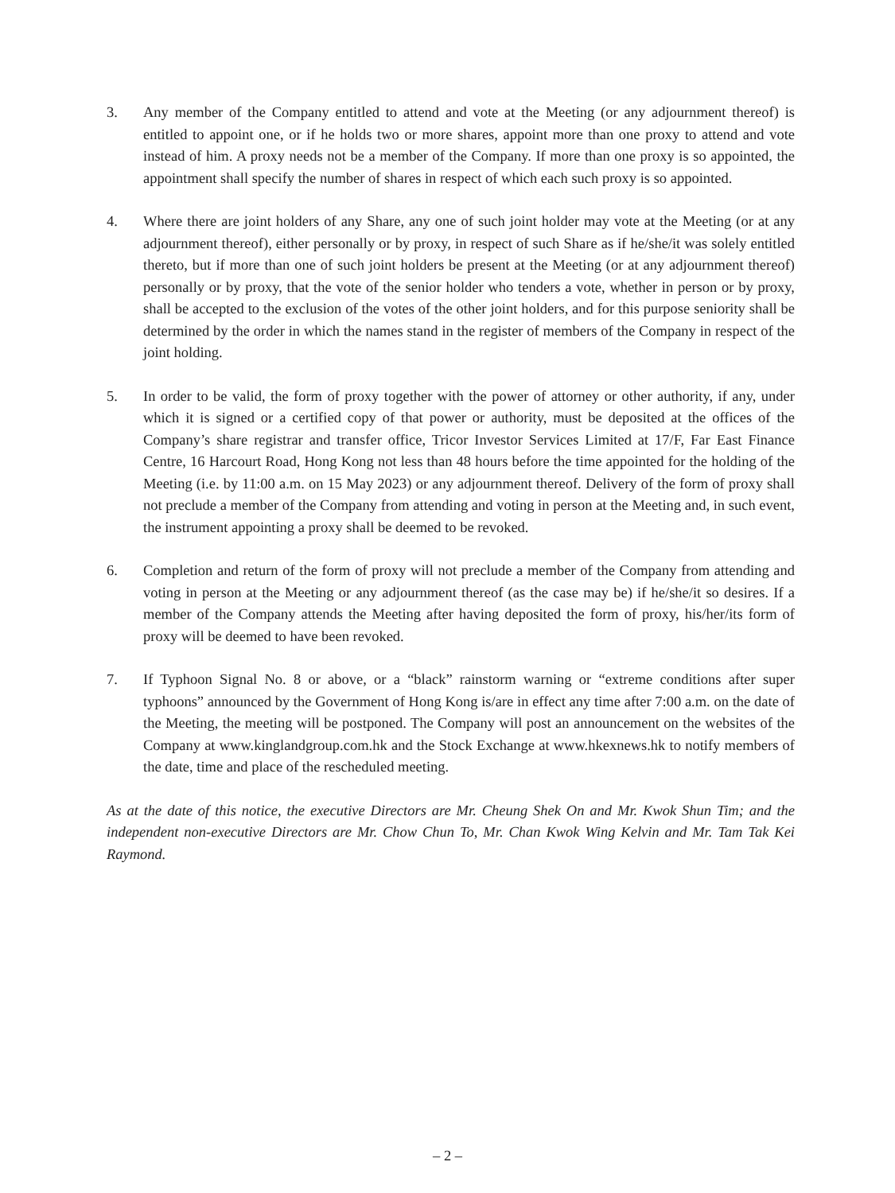3. Any member of the Company entitled to attend and vote at the Meeting (or any adjournment thereof) is entitled to appoint one, or if he holds two or more shares, appoint more than one proxy to attend and vote instead of him. A proxy needs not be a member of the Company. If more than one proxy is so appointed, the appointment shall specify the number of shares in respect of which each such proxy is so appointed.
4. Where there are joint holders of any Share, any one of such joint holder may vote at the Meeting (or at any adjournment thereof), either personally or by proxy, in respect of such Share as if he/she/it was solely entitled thereto, but if more than one of such joint holders be present at the Meeting (or at any adjournment thereof) personally or by proxy, that the vote of the senior holder who tenders a vote, whether in person or by proxy, shall be accepted to the exclusion of the votes of the other joint holders, and for this purpose seniority shall be determined by the order in which the names stand in the register of members of the Company in respect of the joint holding.
5. In order to be valid, the form of proxy together with the power of attorney or other authority, if any, under which it is signed or a certified copy of that power or authority, must be deposited at the offices of the Company’s share registrar and transfer office, Tricor Investor Services Limited at 17/F, Far East Finance Centre, 16 Harcourt Road, Hong Kong not less than 48 hours before the time appointed for the holding of the Meeting (i.e. by 11:00 a.m. on 15 May 2023) or any adjournment thereof. Delivery of the form of proxy shall not preclude a member of the Company from attending and voting in person at the Meeting and, in such event, the instrument appointing a proxy shall be deemed to be revoked.
6. Completion and return of the form of proxy will not preclude a member of the Company from attending and voting in person at the Meeting or any adjournment thereof (as the case may be) if he/she/it so desires. If a member of the Company attends the Meeting after having deposited the form of proxy, his/her/its form of proxy will be deemed to have been revoked.
7. If Typhoon Signal No. 8 or above, or a “black” rainstorm warning or “extreme conditions after super typhoons” announced by the Government of Hong Kong is/are in effect any time after 7:00 a.m. on the date of the Meeting, the meeting will be postponed. The Company will post an announcement on the websites of the Company at www.kinglandgroup.com.hk and the Stock Exchange at www.hkexnews.hk to notify members of the date, time and place of the rescheduled meeting.
As at the date of this notice, the executive Directors are Mr. Cheung Shek On and Mr. Kwok Shun Tim; and the independent non-executive Directors are Mr. Chow Chun To, Mr. Chan Kwok Wing Kelvin and Mr. Tam Tak Kei Raymond.
– 2 –